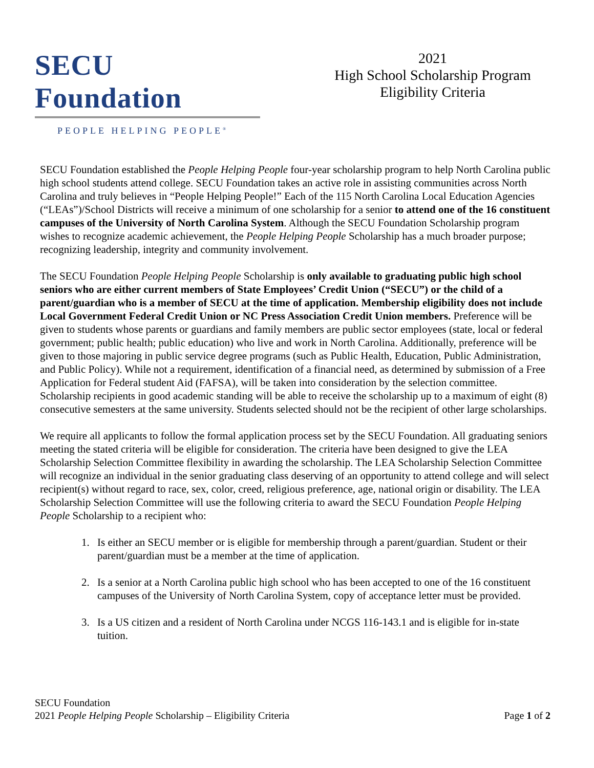SECU Foundation
PEOPLE HELPING PEOPLE<sup>®</sup>
2021
High School Scholarship Program
Eligibility Criteria
SECU Foundation established the People Helping People four-year scholarship program to help North Carolina public high school students attend college. SECU Foundation takes an active role in assisting communities across North Carolina and truly believes in “People Helping People!” Each of the 115 North Carolina Local Education Agencies (“LEAs”)/School Districts will receive a minimum of one scholarship for a senior to attend one of the 16 constituent campuses of the University of North Carolina System. Although the SECU Foundation Scholarship program wishes to recognize academic achievement, the People Helping People Scholarship has a much broader purpose; recognizing leadership, integrity and community involvement.
The SECU Foundation People Helping People Scholarship is only available to graduating public high school seniors who are either current members of State Employees’ Credit Union (“SECU”) or the child of a parent/guardian who is a member of SECU at the time of application. Membership eligibility does not include Local Government Federal Credit Union or NC Press Association Credit Union members. Preference will be given to students whose parents or guardians and family members are public sector employees (state, local or federal government; public health; public education) who live and work in North Carolina. Additionally, preference will be given to those majoring in public service degree programs (such as Public Health, Education, Public Administration, and Public Policy). While not a requirement, identification of a financial need, as determined by submission of a Free Application for Federal student Aid (FAFSA), will be taken into consideration by the selection committee. Scholarship recipients in good academic standing will be able to receive the scholarship up to a maximum of eight (8) consecutive semesters at the same university. Students selected should not be the recipient of other large scholarships.
We require all applicants to follow the formal application process set by the SECU Foundation. All graduating seniors meeting the stated criteria will be eligible for consideration. The criteria have been designed to give the LEA Scholarship Selection Committee flexibility in awarding the scholarship. The LEA Scholarship Selection Committee will recognize an individual in the senior graduating class deserving of an opportunity to attend college and will select recipient(s) without regard to race, sex, color, creed, religious preference, age, national origin or disability. The LEA Scholarship Selection Committee will use the following criteria to award the SECU Foundation People Helping People Scholarship to a recipient who:
1. Is either an SECU member or is eligible for membership through a parent/guardian. Student or their parent/guardian must be a member at the time of application.
2. Is a senior at a North Carolina public high school who has been accepted to one of the 16 constituent campuses of the University of North Carolina System, copy of acceptance letter must be provided.
3. Is a US citizen and a resident of North Carolina under NCGS 116-143.1 and is eligible for in-state tuition.
SECU Foundation
2021 People Helping People Scholarship – Eligibility Criteria
Page 1 of 2